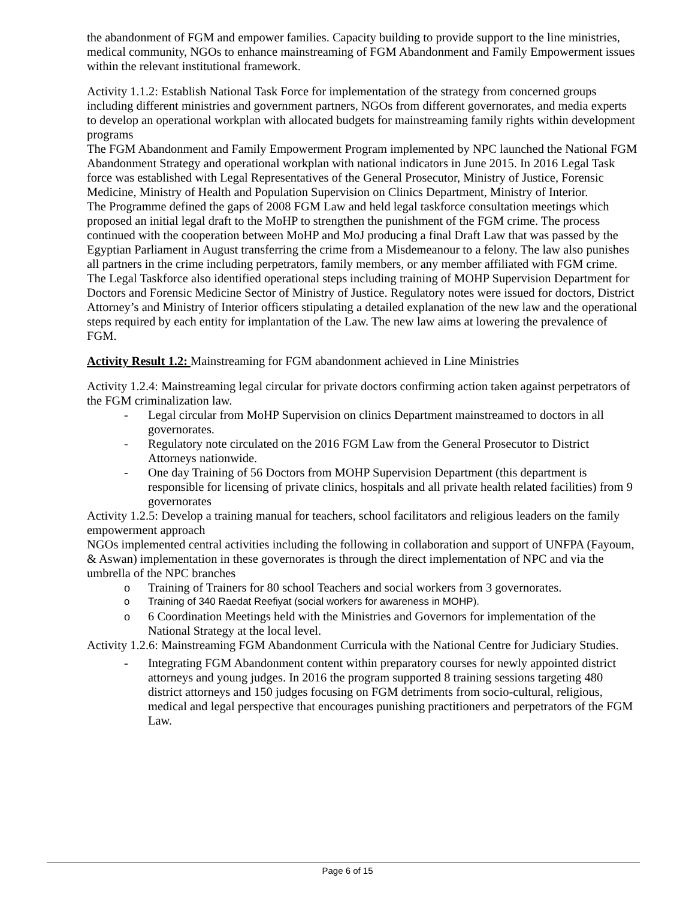the abandonment of FGM and empower families. Capacity building to provide support to the line ministries, medical community, NGOs to enhance mainstreaming of FGM Abandonment and Family Empowerment issues within the relevant institutional framework.
Activity 1.1.2: Establish National Task Force for implementation of the strategy from concerned groups including different ministries and government partners, NGOs from different governorates, and media experts to develop an operational workplan with allocated budgets for mainstreaming family rights within development programs
The FGM Abandonment and Family Empowerment Program implemented by NPC launched the National FGM Abandonment Strategy and operational workplan with national indicators in June 2015. In 2016 Legal Task force was established with Legal Representatives of the General Prosecutor, Ministry of Justice, Forensic Medicine, Ministry of Health and Population Supervision on Clinics Department, Ministry of Interior.
The Programme defined the gaps of 2008 FGM Law and held legal taskforce consultation meetings which proposed an initial legal draft to the MoHP to strengthen the punishment of the FGM crime. The process continued with the cooperation between MoHP and MoJ producing a final Draft Law that was passed by the Egyptian Parliament in August transferring the crime from a Misdemeanour to a felony. The law also punishes all partners in the crime including perpetrators, family members, or any member affiliated with FGM crime. The Legal Taskforce also identified operational steps including training of MOHP Supervision Department for Doctors and Forensic Medicine Sector of Ministry of Justice. Regulatory notes were issued for doctors, District Attorney’s and Ministry of Interior officers stipulating a detailed explanation of the new law and the operational steps required by each entity for implantation of the Law. The new law aims at lowering the prevalence of FGM.
Activity Result 1.2: Mainstreaming for FGM abandonment achieved in Line Ministries
Activity 1.2.4: Mainstreaming legal circular for private doctors confirming action taken against perpetrators of the FGM criminalization law.
- Legal circular from MoHP Supervision on clinics Department mainstreamed to doctors in all governorates.
- Regulatory note circulated on the 2016 FGM Law from the General Prosecutor to District Attorneys nationwide.
- One day Training of 56 Doctors from MOHP Supervision Department (this department is responsible for licensing of private clinics, hospitals and all private health related facilities) from 9 governorates
Activity 1.2.5: Develop a training manual for teachers, school facilitators and religious leaders on the family empowerment approach
NGOs implemented central activities including the following in collaboration and support of UNFPA (Fayoum, & Aswan) implementation in these governorates is through the direct implementation of NPC and via the umbrella of the NPC branches
o Training of Trainers for 80 school Teachers and social workers from 3 governorates.
o Training of 340 Raedat Reefiyat (social workers for awareness in MOHP).
o 6 Coordination Meetings held with the Ministries and Governors for implementation of the National Strategy at the local level.
Activity 1.2.6: Mainstreaming FGM Abandonment Curricula with the National Centre for Judiciary Studies.
- Integrating FGM Abandonment content within preparatory courses for newly appointed district attorneys and young judges. In 2016 the program supported 8 training sessions targeting 480 district attorneys and 150 judges focusing on FGM detriments from socio-cultural, religious, medical and legal perspective that encourages punishing practitioners and perpetrators of the FGM Law.
Page 6 of 15